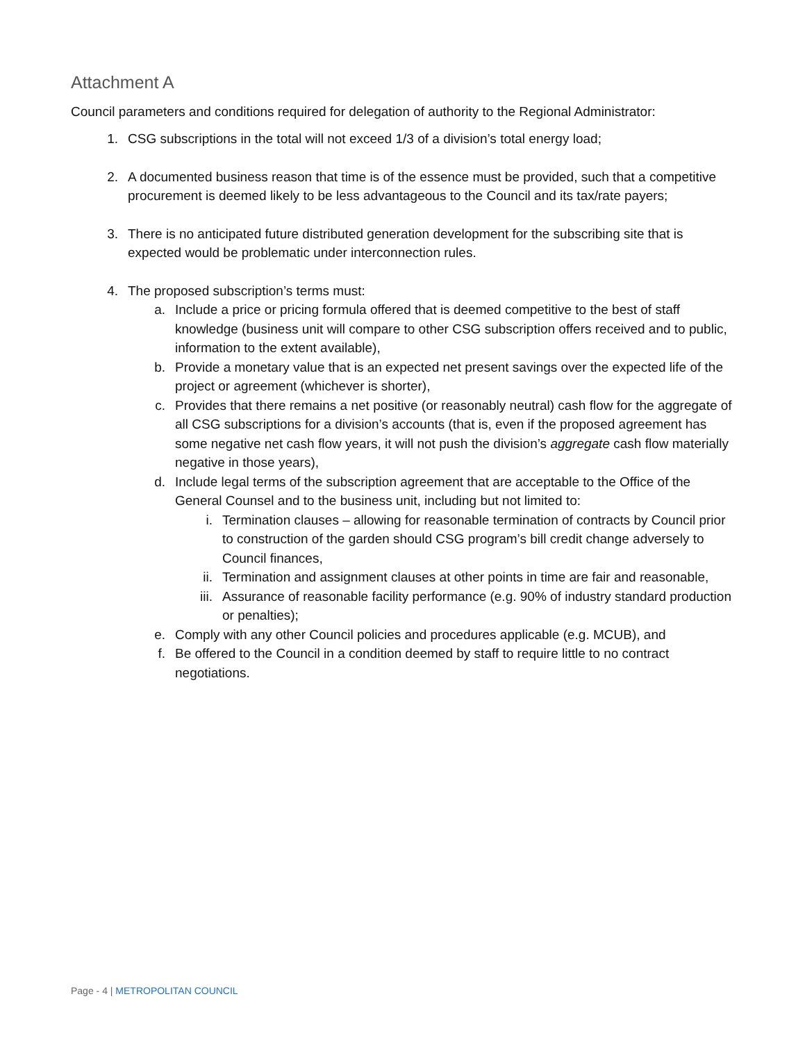Attachment A
Council parameters and conditions required for delegation of authority to the Regional Administrator:
1. CSG subscriptions in the total will not exceed 1/3 of a division’s total energy load;
2. A documented business reason that time is of the essence must be provided, such that a competitive procurement is deemed likely to be less advantageous to the Council and its tax/rate payers;
3. There is no anticipated future distributed generation development for the subscribing site that is expected would be problematic under interconnection rules.
4. The proposed subscription’s terms must:
a. Include a price or pricing formula offered that is deemed competitive to the best of staff knowledge (business unit will compare to other CSG subscription offers received and to public, information to the extent available),
b. Provide a monetary value that is an expected net present savings over the expected life of the project or agreement (whichever is shorter),
c. Provides that there remains a net positive (or reasonably neutral) cash flow for the aggregate of all CSG subscriptions for a division’s accounts (that is, even if the proposed agreement has some negative net cash flow years, it will not push the division’s aggregate cash flow materially negative in those years),
d. Include legal terms of the subscription agreement that are acceptable to the Office of the General Counsel and to the business unit, including but not limited to:
i. Termination clauses – allowing for reasonable termination of contracts by Council prior to construction of the garden should CSG program’s bill credit change adversely to Council finances,
ii.
Termination and assignment clauses at other points in time are fair and reasonable,
iii.
Assurance of reasonable facility performance (e.g. 90% of industry standard production or penalties);
e. Comply with any other Council policies and procedures applicable (e.g. MCUB), and
f. Be offered to the Council in a condition deemed by staff to require little to no contract negotiations.
Page - 4 | METROPOLITAN COUNCIL